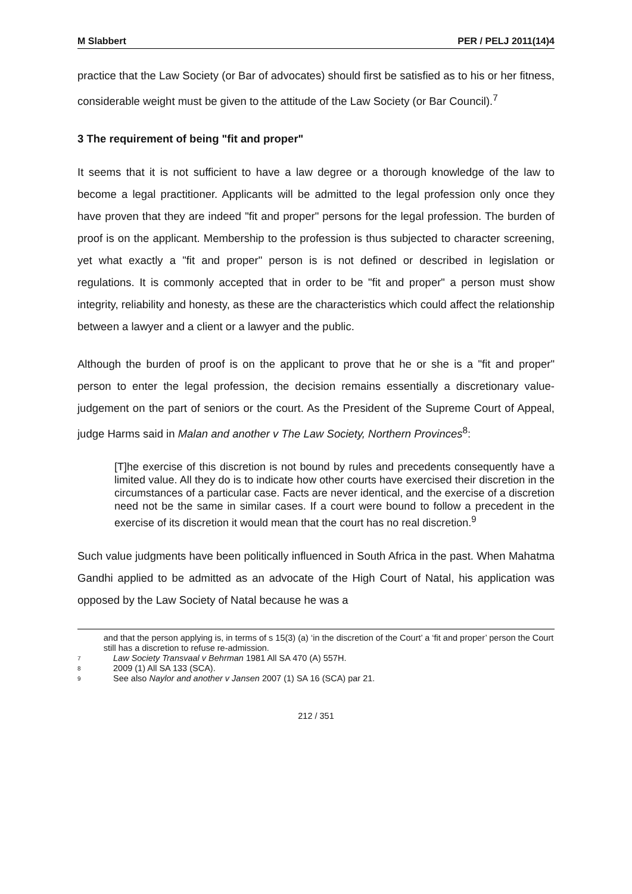M Slabbert PER / PELJ 2011(14)4
practice that the Law Society (or Bar of advocates) should first be satisfied as to his or her fitness, considerable weight must be given to the attitude of the Law Society (or Bar Council).<sup>7</sup>
3 The requirement of being "fit and proper"
It seems that it is not sufficient to have a law degree or a thorough knowledge of the law to become a legal practitioner. Applicants will be admitted to the legal profession only once they have proven that they are indeed "fit and proper" persons for the legal profession. The burden of proof is on the applicant. Membership to the profession is thus subjected to character screening, yet what exactly a "fit and proper" person is is not defined or described in legislation or regulations. It is commonly accepted that in order to be "fit and proper" a person must show integrity, reliability and honesty, as these are the characteristics which could affect the relationship between a lawyer and a client or a lawyer and the public.
Although the burden of proof is on the applicant to prove that he or she is a "fit and proper" person to enter the legal profession, the decision remains essentially a discretionary value-judgement on the part of seniors or the court. As the President of the Supreme Court of Appeal, judge Harms said in Malan and another v The Law Society, Northern Provinces<sup>8</sup>:
[T]he exercise of this discretion is not bound by rules and precedents consequently have a limited value. All they do is to indicate how other courts have exercised their discretion in the circumstances of a particular case. Facts are never identical, and the exercise of a discretion need not be the same in similar cases. If a court were bound to follow a precedent in the exercise of its discretion it would mean that the court has no real discretion.<sup>9</sup>
Such value judgments have been politically influenced in South Africa in the past. When Mahatma Gandhi applied to be admitted as an advocate of the High Court of Natal, his application was opposed by the Law Society of Natal because he was a
and that the person applying is, in terms of s 15(3) (a) ‘in the discretion of the Court’ a ‘fit and proper’ person the Court still has a discretion to refuse re-admission.
7 Law Society Transvaal v Behrman 1981 All SA 470 (A) 557H.
8 2009 (1) All SA 133 (SCA).
9 See also Naylor and another v Jansen 2007 (1) SA 16 (SCA) par 21.
212 / 351